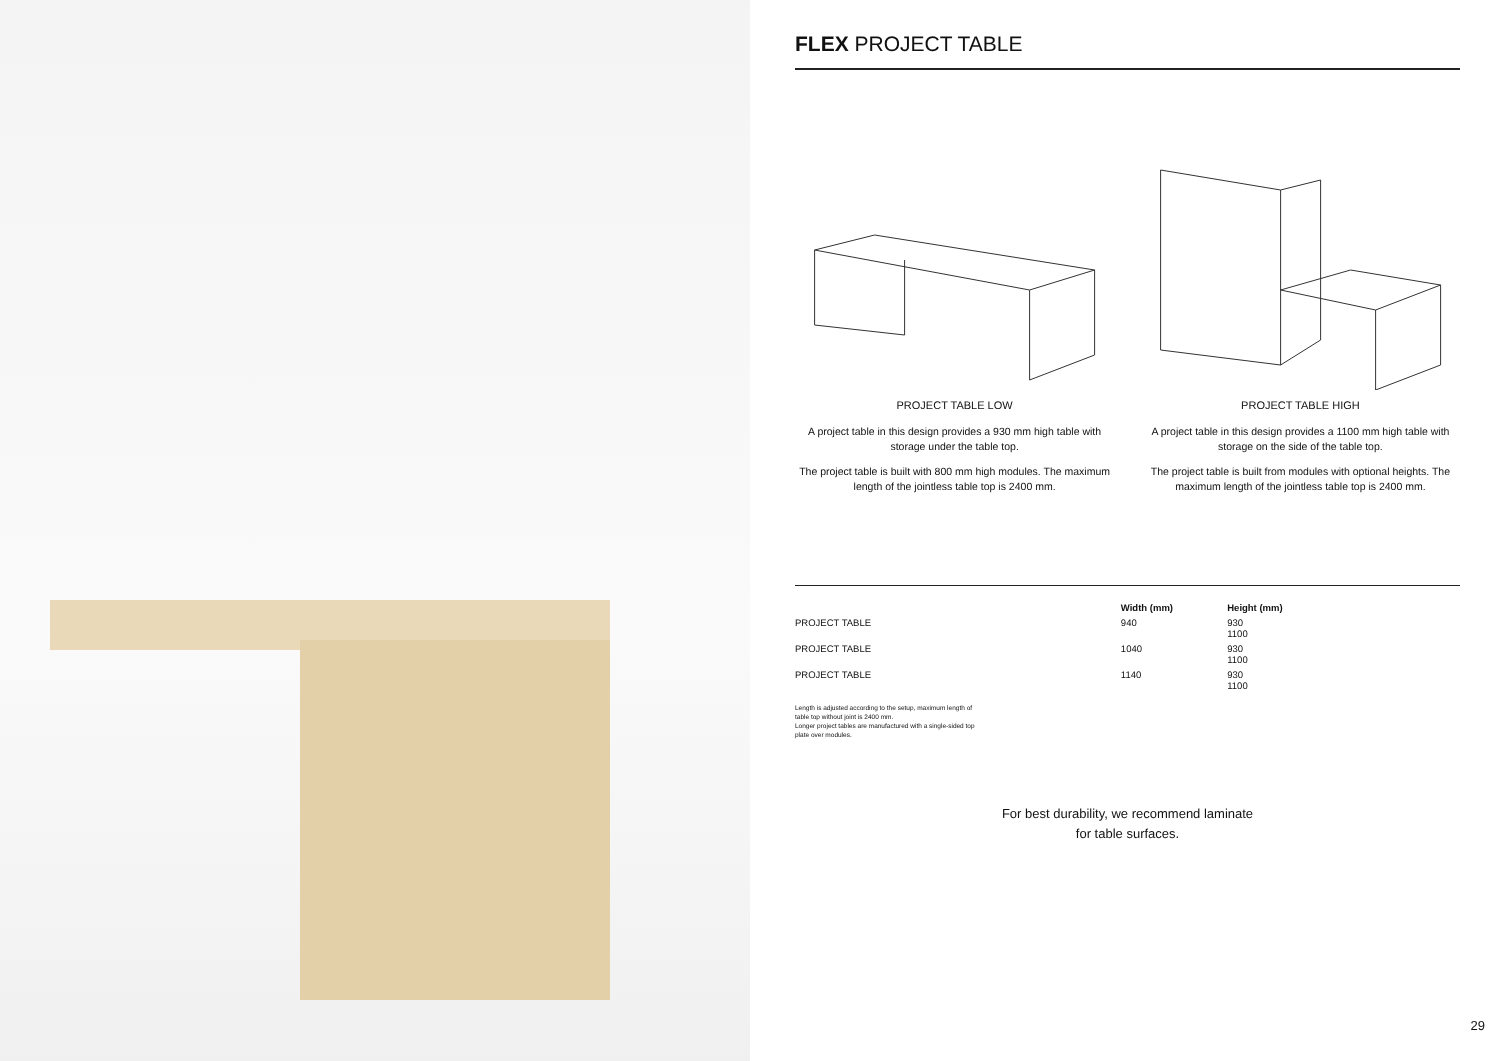FLEX PROJECT TABLE
PROJECT TABLE LOW
A project table in this design provides a 930 mm high table with storage under the table top.
The project table is built with 800 mm high modules. The maximum length of the jointless table top is 2400 mm.
PROJECT TABLE HIGH
A project table in this design provides a 1100 mm high table with storage on the side of the table top.
The project table is built from modules with optional heights. The maximum length of the jointless table top is 2400 mm.
| | Width (mm) | Height (mm) |
| --- | --- | --- |
| PROJECT TABLE | 940 | 930 1100 |
| PROJECT TABLE | 1040 | 930 1100 |
| PROJECT TABLE | 1140 | 930 1100 |
Length is adjusted according to the setup, maximum length of table top without joint is 2400 mm.
Longer project tables are manufactured with a single-sided top plate over modules.
For best durability, we recommend laminate
for table surfaces.
29